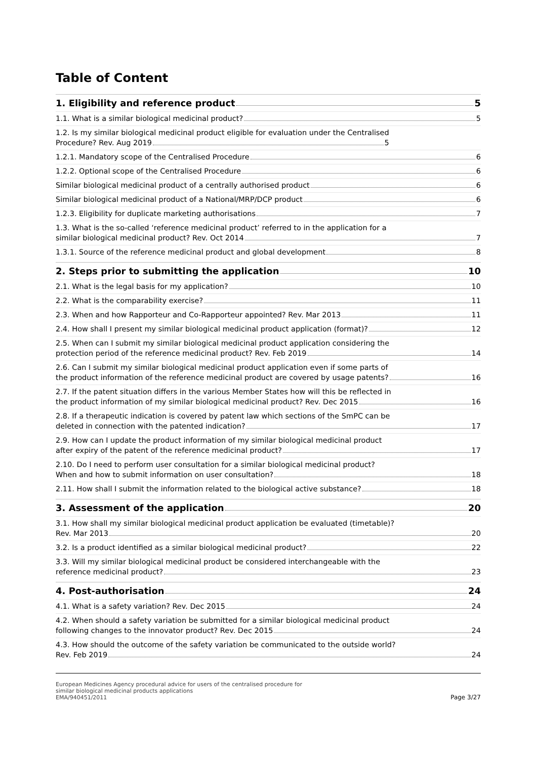Table of Content
1. Eligibility and reference product 5
1.1. What is a similar biological medicinal product? 5
1.2. Is my similar biological medicinal product eligible for evaluation under the Centralised
Procedure? Rev. Aug 2019 5
1.2.1. Mandatory scope of the Centralised Procedure 6
1.2.2. Optional scope of the Centralised Procedure 6
Similar biological medicinal product of a centrally authorised product 6
Similar biological medicinal product of a National/MRP/DCP product 6
1.2.3. Eligibility for duplicate marketing authorisations 7
1.3. What is the so-called ‘reference medicinal product’ referred to in the application for a
similar biological medicinal product? Rev. Oct 2014 7
1.3.1. Source of the reference medicinal product and global development 8
2. Steps prior to submitting the application 10
2.1. What is the legal basis for my application? 10
2.2. What is the comparability exercise? 11
2.3. When and how Rapporteur and Co-Rapporteur appointed? Rev. Mar 2013 11
2.4. How shall I present my similar biological medicinal product application (format)? 12
2.5. When can I submit my similar biological medicinal product application considering the
protection period of the reference medicinal product? Rev. Feb 2019 14
2.6. Can I submit my similar biological medicinal product application even if some parts of
the product information of the reference medicinal product are covered by usage patents? 16
2.7. If the patent situation differs in the various Member States how will this be reflected in
the product information of my similar biological medicinal product? Rev. Dec 2015 16
2.8. If a therapeutic indication is covered by patent law which sections of the SmPC can be
deleted in connection with the patented indication? 17
2.9. How can I update the product information of my similar biological medicinal product
after expiry of the patent of the reference medicinal product? 17
2.10. Do I need to perform user consultation for a similar biological medicinal product?
When and how to submit information on user consultation? 18
2.11. How shall I submit the information related to the biological active substance? 18
3. Assessment of the application 20
3.1. How shall my similar biological medicinal product application be evaluated (timetable)?
Rev. Mar 2013 20
3.2. Is a product identified as a similar biological medicinal product? 22
3.3. Will my similar biological medicinal product be considered interchangeable with the
reference medicinal product? 23
4. Post-authorisation 24
4.1. What is a safety variation? Rev. Dec 2015 24
4.2. When should a safety variation be submitted for a similar biological medicinal product
following changes to the innovator product? Rev. Dec 2015 24
4.3. How should the outcome of the safety variation be communicated to the outside world?
Rev. Feb 2019 24
European Medicines Agency procedural advice for users of the centralised procedure for
similar biological medicinal products applications
EMA/940451/2011
Page 3/27